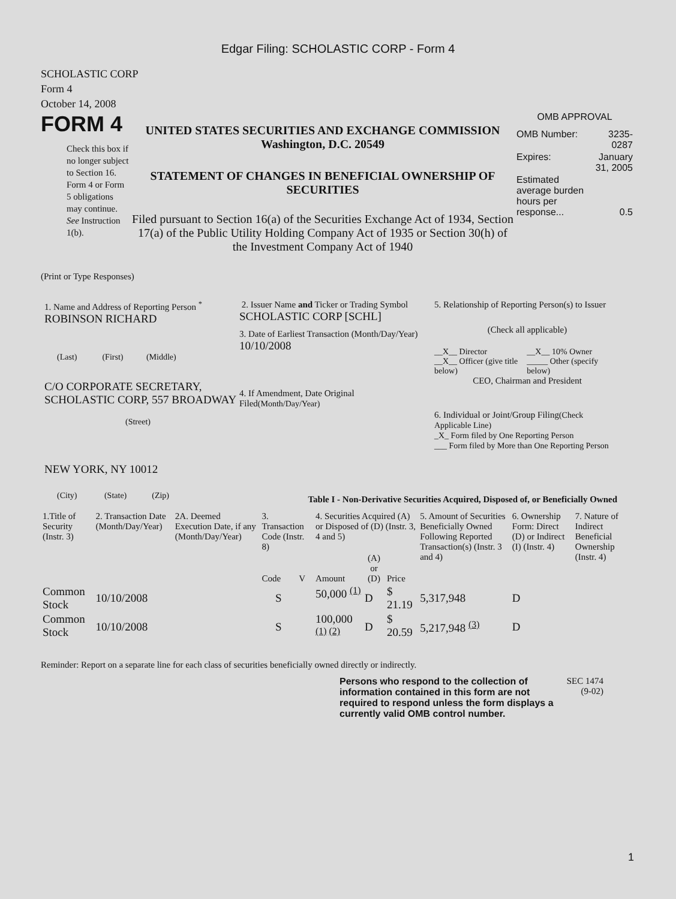Edgar Filing: SCHOLASTIC CORP - Form 4
SCHOLASTIC CORP
Form 4
October 14, 2008
FORM 4
Check this box if no longer subject to Section 16. Form 4 or Form 5 obligations may continue. See Instruction 1(b).
UNITED STATES SECURITIES AND EXCHANGE COMMISSION
Washington, D.C. 20549
STATEMENT OF CHANGES IN BENEFICIAL OWNERSHIP OF SECURITIES
Filed pursuant to Section 16(a) of the Securities Exchange Act of 1934, Section 17(a) of the Public Utility Holding Company Act of 1935 or Section 30(h) of the Investment Company Act of 1940
OMB APPROVAL
| OMB Number: | 3235-0287 |
| Expires: | January 31, 2005 |
| Estimated average burden hours per response... | 0.5 |
(Print or Type Responses)
1. Name and Address of Reporting Person <sup>*</sup>
ROBINSON RICHARD
(Last) (First) (Middle)
C/O CORPORATE SECRETARY, SCHOLASTIC CORP, 557 BROADWAY
(Street)
NEW YORK, NY 10012
(City) (State) (Zip)
2. Issuer Name and Ticker or Trading Symbol
SCHOLASTIC CORP [SCHL]
3. Date of Earliest Transaction (Month/Day/Year)
10/10/2008
4. If Amendment, Date Original Filed(Month/Day/Year)
5. Relationship of Reporting Person(s) to Issuer
(Check all applicable)
__X__ Director
__X__ Officer (give title below)
__X__ 10% Owner
_____ Other (specify below)
CEO, Chairman and President
6. Individual or Joint/Group Filing(Check Applicable Line)
_X_ Form filed by One Reporting Person
___ Form filed by More than One Reporting Person
Table I - Non-Derivative Securities Acquired, Disposed of, or Beneficially Owned
| 1.Title of Security (Instr. 3) | 2. Transaction Date (Month/Day/Year) | 2A. Deemed Execution Date, if any (Month/Day/Year) | 3. Transaction Code (Instr. 8) | | 4. Securities Acquired (A) or Disposed of (D) (Instr. 3, 4 and 5) | | | 5. Amount of Securities Beneficially Owned Following Reported Transaction(s) (Instr. 3 and 4) | 6. Ownership Form: Direct (D) or Indirect (I) (Instr. 4) | 7. Nature of Indirect Beneficial Ownership (Instr. 4) |
| --- | --- | --- | --- | --- | --- | --- | --- | --- | --- | --- |
| | | | Code | V | Amount | (A) or (D) | Price | | | |
| Common Stock | 10/10/2008 | | S | | 50,000 <sup>(1)</sup> | D | $ 21.19 | 5,317,948 | D | |
| Common Stock | 10/10/2008 | | S | | 100,000 <sup>(1) (2)</sup> | D | $ 20.59 | 5,217,948 <sup>(3)</sup> | D | |
Reminder: Report on a separate line for each class of securities beneficially owned directly or indirectly.
Persons who respond to the collection of information contained in this form are not required to respond unless the form displays a currently valid OMB control number.
SEC 1474 (9-02)
1